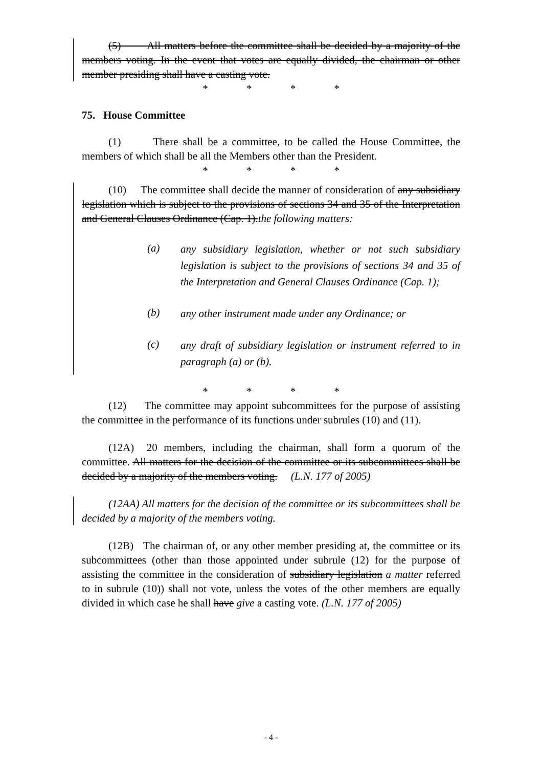(5) All matters before the committee shall be decided by a majority of the members voting. In the event that votes are equally divided, the chairman or other member presiding shall have a casting vote.
* * * *
75. House Committee
(1) There shall be a committee, to be called the House Committee, the members of which shall be all the Members other than the President.
* * * *
(10) The committee shall decide the manner of consideration of any subsidiary legislation which is subject to the provisions of sections 34 and 35 of the Interpretation and General Clauses Ordinance (Cap. 1).the following matters:
(a)
any subsidiary legislation, whether or not such subsidiary legislation is subject to the provisions of sections 34 and 35 of the Interpretation and General Clauses Ordinance (Cap. 1);
(b)
any other instrument made under any Ordinance; or
(c)
any draft of subsidiary legislation or instrument referred to in paragraph (a) or (b).
* * * *
(12) The committee may appoint subcommittees for the purpose of assisting the committee in the performance of its functions under subrules (10) and (11).
(12A) 20 members, including the chairman, shall form a quorum of the committee. All matters for the decision of the committee or its subcommittees shall be decided by a majority of the members voting. (L.N. 177 of 2005)
(12AA) All matters for the decision of the committee or its subcommittees shall be decided by a majority of the members voting.
(12B) The chairman of, or any other member presiding at, the committee or its subcommittees (other than those appointed under subrule (12) for the purpose of assisting the committee in the consideration of subsidiary legislation a matter referred to in subrule (10)) shall not vote, unless the votes of the other members are equally divided in which case he shall have give a casting vote. (L.N. 177 of 2005)
- 4 -